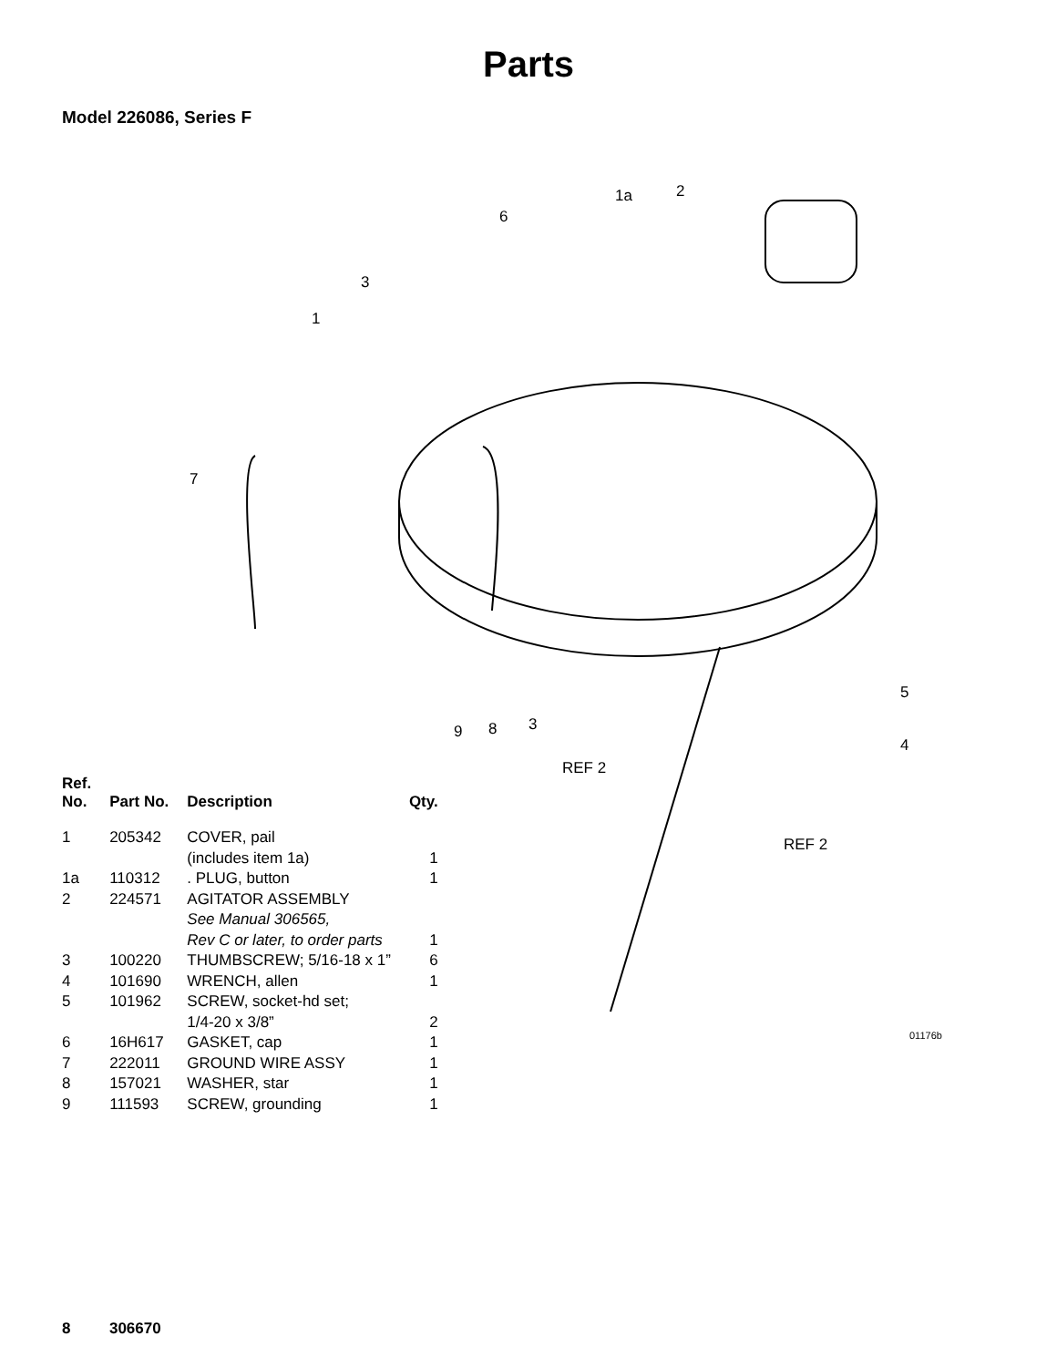Parts
Model 226086, Series F
1a 2
6
3
1
7
5
4
9 8 3
REF 2
REF 2
01176b
| Ref. No. | Part No. | Description | Qty. |
| --- | --- | --- | --- |
| 1 | 205342 | COVER, pail (includes item 1a) | 1 |
| 1a | 110312 | . PLUG, button | 1 |
| 2 | 224571 | AGITATOR ASSEMBLY See Manual 306565, Rev C or later, to order parts | 1 |
| 3 | 100220 | THUMBSCREW; 5/16-18 x 1” | 6 |
| 4 | 101690 | WRENCH, allen | 1 |
| 5 | 101962 | SCREW, socket-hd set; 1/4-20 x 3/8” | 2 |
| 6 | 16H617 | GASKET, cap | 1 |
| 7 | 222011 | GROUND WIRE ASSY | 1 |
| 8 | 157021 | WASHER, star | 1 |
| 9 | 111593 | SCREW, grounding | 1 |
8 306670